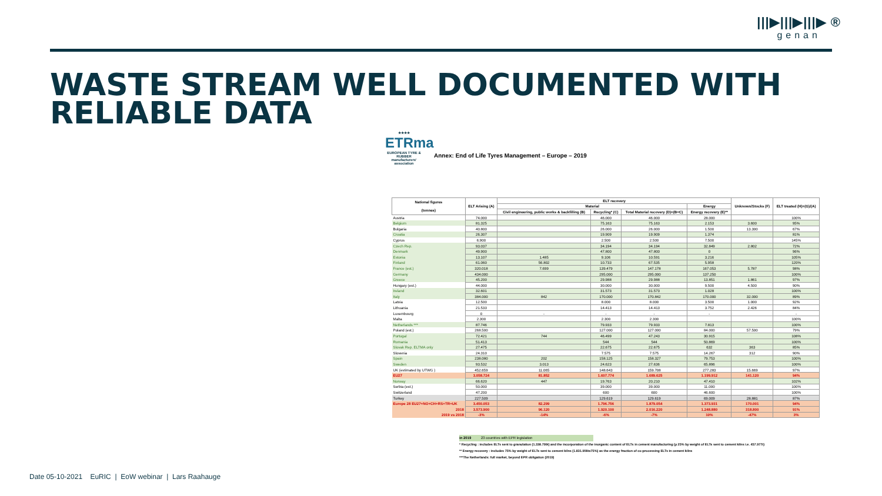|||▶|||▶|||▶ ®
genan
WASTE STREAM WELL DOCUMENTED WITH
RELIABLE DATA
★★★★
ETRma
EUROPEAN TYRE & RUBBER manufacturers' association
Annex: End of Life Tyres Management – Europe – 2019
| National figures (tonnes) | ELT Arising (A) | ELT recovery | | | | Unknown/Stocks (F) | ELT treated (H)=(G)/(A) |
| --- | --- | --- | --- | --- | --- | --- | --- |
| | | Material | | | Energy | | |
| | | Civil engineering, public works & backfilling (B) | Recycling* (C) | Total Material recovery (D)=(B+C) | Energy recovery (E)** | | |
| Austria | 74.000 | | 46.000 | 46.000 | 28.000 | | 100% |
| Belgium | 81.325 | | 75.163 | 75.163 | 2.153 | 3.600 | 95% |
| Bulgaria | 40.800 | | 26.000 | 26.000 | 1.500 | 13.300 | 67% |
| Croatia | 26.307 | | 19.909 | 19.909 | 1.374 | | 81% |
| Cyprus | 6.900 | | 2.500 | 2.500 | 7.500 | | 145% |
| Czech Rep. | 93.037 | | 34.194 | 34.194 | 32.849 | 2.802 | 72% |
| Denmark | 49.900 | | 47.800 | 47.800 | 0 | | 96% |
| Estonia | 13.107 | 1.485 | 9.106 | 10.591 | 3.216 | | 105% |
| Finland | 61.060 | 56.802 | 10.733 | 67.535 | 5.958 | | 120% |
| France (est.) | 320.018 | 7.699 | 139.479 | 147.178 | 167.053 | 5.787 | 98% |
| Germany | 434.000 | | 295.000 | 295.000 | 137.250 | | 100% |
| Greece | 45.200 | | 29.988 | 29.988 | 13.851 | 1.861 | 97% |
| Hungary (est.) | 44.000 | | 30.000 | 30.000 | 9.500 | 4.500 | 90% |
| Ireland | 32.601 | | 31.573 | 31.573 | 1.028 | | 100% |
| Italy | 384.000 | 842 | 170.000 | 170.842 | 170.000 | 32.000 | 89% |
| Latvia | 12.500 | | 8.000 | 8.000 | 3.500 | 1.000 | 92% |
| Lithuania | 21.533 | | 14.413 | 14.413 | 3.752 | 2.426 | 84% |
| Luxembourg | 0 | - | - | - | - | | - |
| Malta | 2.300 | | 2.300 | 2.300 | | | 100% |
| Netherlands *** | 87.746 | | 79.933 | 79.933 | 7.813 | | 100% |
| Poland (est.) | 268.500 | | 127.000 | 127.000 | 84.000 | 57.500 | 79% |
| Portugal | 72.421 | 744 | 46.499 | 47.243 | 30.915 | | 108% |
| Romania | 51.413 | | 544 | 544 | 50.869 | | 100% |
| Slovak Rep. ELTMA only | 27.475 | | 22.675 | 22.675 | 632 | 363 | 85% |
| Slovenia | 24.310 | | 7.575 | 7.575 | 14.267 | 312 | 90% |
| Spain | 238.080 | 202 | 158.125 | 158.327 | 79.753 | | 100% |
| Sweden | 93.532 | 3.013 | 24.623 | 27.636 | 65.896 | | 100% |
| UK (estimated by UTWG ) | 452.659 | 11.065 | 148.643 | 159.708 | 277.283 | 15.669 | 97% |
| EU27 | 3.058.724 | 81.852 | 1.607.774 | 1.689.625 | 1.199.912 | 141.120 | 94% |
| Norway | 66.620 | 447 | 19.763 | 20.210 | 47.410 | | 102% |
| Serbia (est.) | 50.000 | | 39.000 | 39.000 | 11.000 | | 100% |
| Switzerland | 47.200 | | 600 | 600 | 46.600 | | 100% |
| Turkey | 227.509 | | 129.619 | 129.619 | 69.009 | 28.881 | 87% |
| Europe 28 EU27+NO+CH+RS+TR+UK | 3.450.053 | 82.299 | 1.796.756 | 1.879.054 | 1.373.931 | 170.001 | 94% |
| 2018 | 3.573.900 | 96.120 | 1.920.100 | 2.016.220 | 1.248.880 | 318.800 | 91% |
| 2019 vs 2018 | -3% | -14% | -6% | -7% | 10% | -47% | 3% |
in 2019 23 countries with EPR legislation
* Recycling : includes ELTs sent to granulation (1.338.799t) and the incorporation of the inorganic content of ELTs in cement manufacturing (µ 25% by weight of ELTs sent to cement kilns i.e. 457.977t)
** Energy recovery : includes 75% by weight of ELTs sent to cement kilns (1.831.908tx75%) as the energy fraction of co-processing ELTs in cement kilns
***The Netherlands: full market, beyond EPR obligation (2019)
Date 05-10-2021 EuRIC | EoW webinar | Lars Raahauge